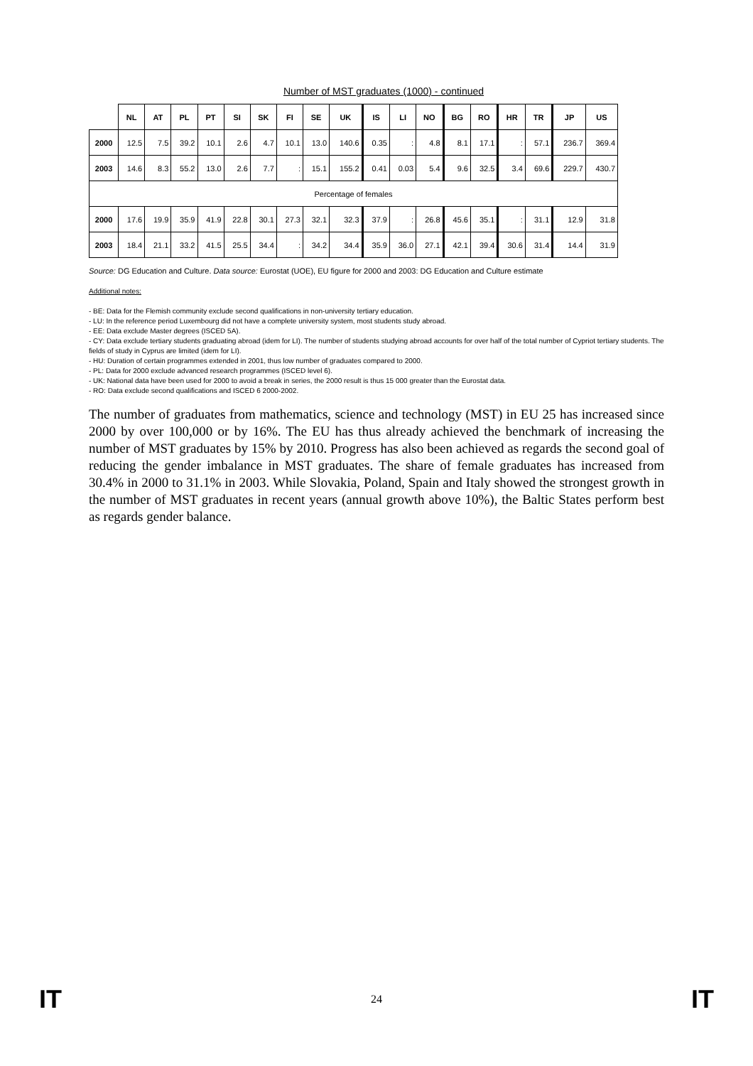Number of MST graduates (1000) - continued
| | NL | AT | PL | PT | SI | SK | FI | SE | UK | IS | LI | NO | BG | RO | HR | TR | JP | US |
| --- | --- | --- | --- | --- | --- | --- | --- | --- | --- | --- | --- | --- | --- | --- | --- | --- | --- | --- |
| 2000 | 12.5 | 7.5 | 39.2 | 10.1 | 2.6 | 4.7 | 10.1 | 13.0 | 140.6 | 0.35 | : | 4.8 | 8.1 | 17.1 | : | 57.1 | 236.7 | 369.4 |
| 2003 | 14.6 | 8.3 | 55.2 | 13.0 | 2.6 | 7.7 | : | 15.1 | 155.2 | 0.41 | 0.03 | 5.4 | 9.6 | 32.5 | 3.4 | 69.6 | 229.7 | 430.7 |
| Percentage of females | | | | | | | | | | | | | | | | | | |
| 2000 | 17.6 | 19.9 | 35.9 | 41.9 | 22.8 | 30.1 | 27.3 | 32.1 | 32.3 | 37.9 | : | 26.8 | 45.6 | 35.1 | : | 31.1 | 12.9 | 31.8 |
| 2003 | 18.4 | 21.1 | 33.2 | 41.5 | 25.5 | 34.4 | : | 34.2 | 34.4 | 35.9 | 36.0 | 27.1 | 42.1 | 39.4 | 30.6 | 31.4 | 14.4 | 31.9 |
Source: DG Education and Culture. Data source: Eurostat (UOE), EU figure for 2000 and 2003: DG Education and Culture estimate
Additional notes:
- BE: Data for the Flemish community exclude second qualifications in non-university tertiary education.
- LU: In the reference period Luxembourg did not have a complete university system, most students study abroad.
- EE: Data exclude Master degrees (ISCED 5A).
- CY: Data exclude tertiary students graduating abroad (idem for LI). The number of students studying abroad accounts for over half of the total number of Cypriot tertiary students. The fields of study in Cyprus are limited (idem for LI).
- HU: Duration of certain programmes extended in 2001, thus low number of graduates compared to 2000.
- PL: Data for 2000 exclude advanced research programmes (ISCED level 6).
- UK: National data have been used for 2000 to avoid a break in series, the 2000 result is thus 15 000 greater than the Eurostat data.
- RO: Data exclude second qualifications and ISCED 6 2000-2002.
The number of graduates from mathematics, science and technology (MST) in EU 25 has increased since 2000 by over 100,000 or by 16%. The EU has thus already achieved the benchmark of increasing the number of MST graduates by 15% by 2010. Progress has also been achieved as regards the second goal of reducing the gender imbalance in MST graduates. The share of female graduates has increased from 30.4% in 2000 to 31.1% in 2003. While Slovakia, Poland, Spain and Italy showed the strongest growth in the number of MST graduates in recent years (annual growth above 10%), the Baltic States perform best as regards gender balance.
IT 24 IT